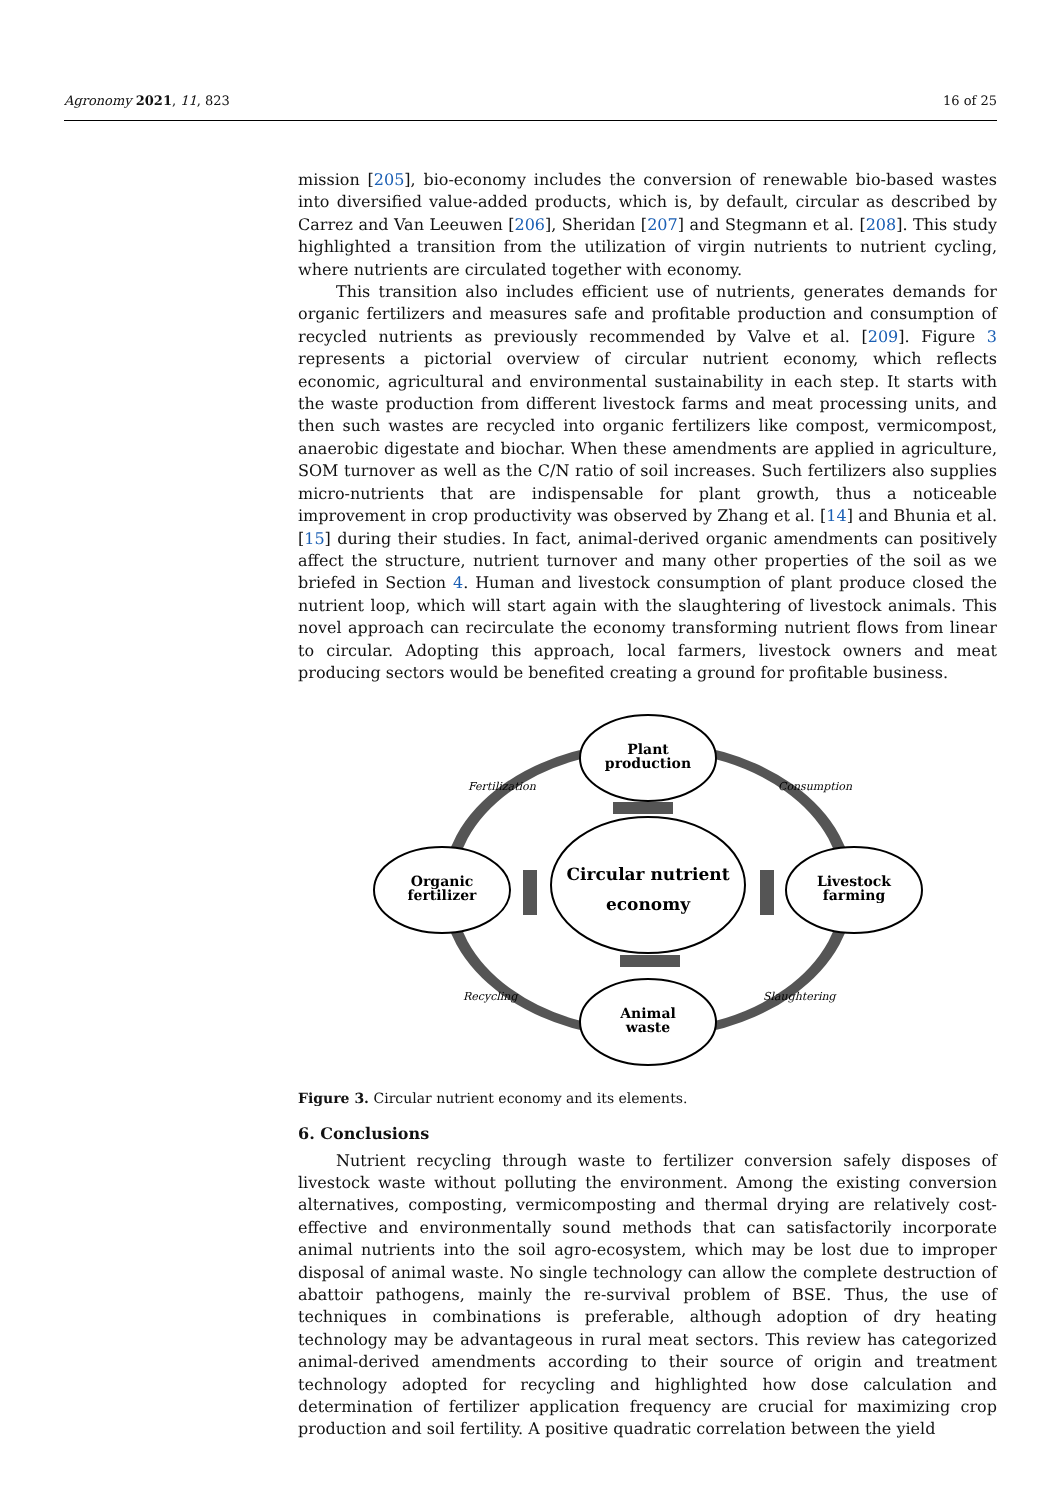Agronomy 2021, 11, 823 16 of 25
mission [205], bio-economy includes the conversion of renewable bio-based wastes into diversified value-added products, which is, by default, circular as described by Carrez and Van Leeuwen [206], Sheridan [207] and Stegmann et al. [208]. This study highlighted a transition from the utilization of virgin nutrients to nutrient cycling, where nutrients are circulated together with economy.
This transition also includes efficient use of nutrients, generates demands for organic fertilizers and measures safe and profitable production and consumption of recycled nutrients as previously recommended by Valve et al. [209]. Figure 3 represents a pictorial overview of circular nutrient economy, which reflects economic, agricultural and environmental sustainability in each step. It starts with the waste production from different livestock farms and meat processing units, and then such wastes are recycled into organic fertilizers like compost, vermicompost, anaerobic digestate and biochar. When these amendments are applied in agriculture, SOM turnover as well as the C/N ratio of soil increases. Such fertilizers also supplies micro-nutrients that are indispensable for plant growth, thus a noticeable improvement in crop productivity was observed by Zhang et al. [14] and Bhunia et al. [15] during their studies. In fact, animal-derived organic amendments can positively affect the structure, nutrient turnover and many other properties of the soil as we briefed in Section 4. Human and livestock consumption of plant produce closed the nutrient loop, which will start again with the slaughtering of livestock animals. This novel approach can recirculate the economy transforming nutrient flows from linear to circular. Adopting this approach, local farmers, livestock owners and meat producing sectors would be benefited creating a ground for profitable business.
Plant
production
Livestock
farming
Animal
waste
Organic
fertilizer
Circular nutrient
economy
Fertilization
Consumption
Recycling
Slaughtering
Figure 3. Circular nutrient economy and its elements.
6. Conclusions
Nutrient recycling through waste to fertilizer conversion safely disposes of livestock waste without polluting the environment. Among the existing conversion alternatives, composting, vermicomposting and thermal drying are relatively cost-effective and environmentally sound methods that can satisfactorily incorporate animal nutrients into the soil agro-ecosystem, which may be lost due to improper disposal of animal waste. No single technology can allow the complete destruction of abattoir pathogens, mainly the re-survival problem of BSE. Thus, the use of techniques in combinations is preferable, although adoption of dry heating technology may be advantageous in rural meat sectors. This review has categorized animal-derived amendments according to their source of origin and treatment technology adopted for recycling and highlighted how dose calculation and determination of fertilizer application frequency are crucial for maximizing crop production and soil fertility. A positive quadratic correlation between the yield